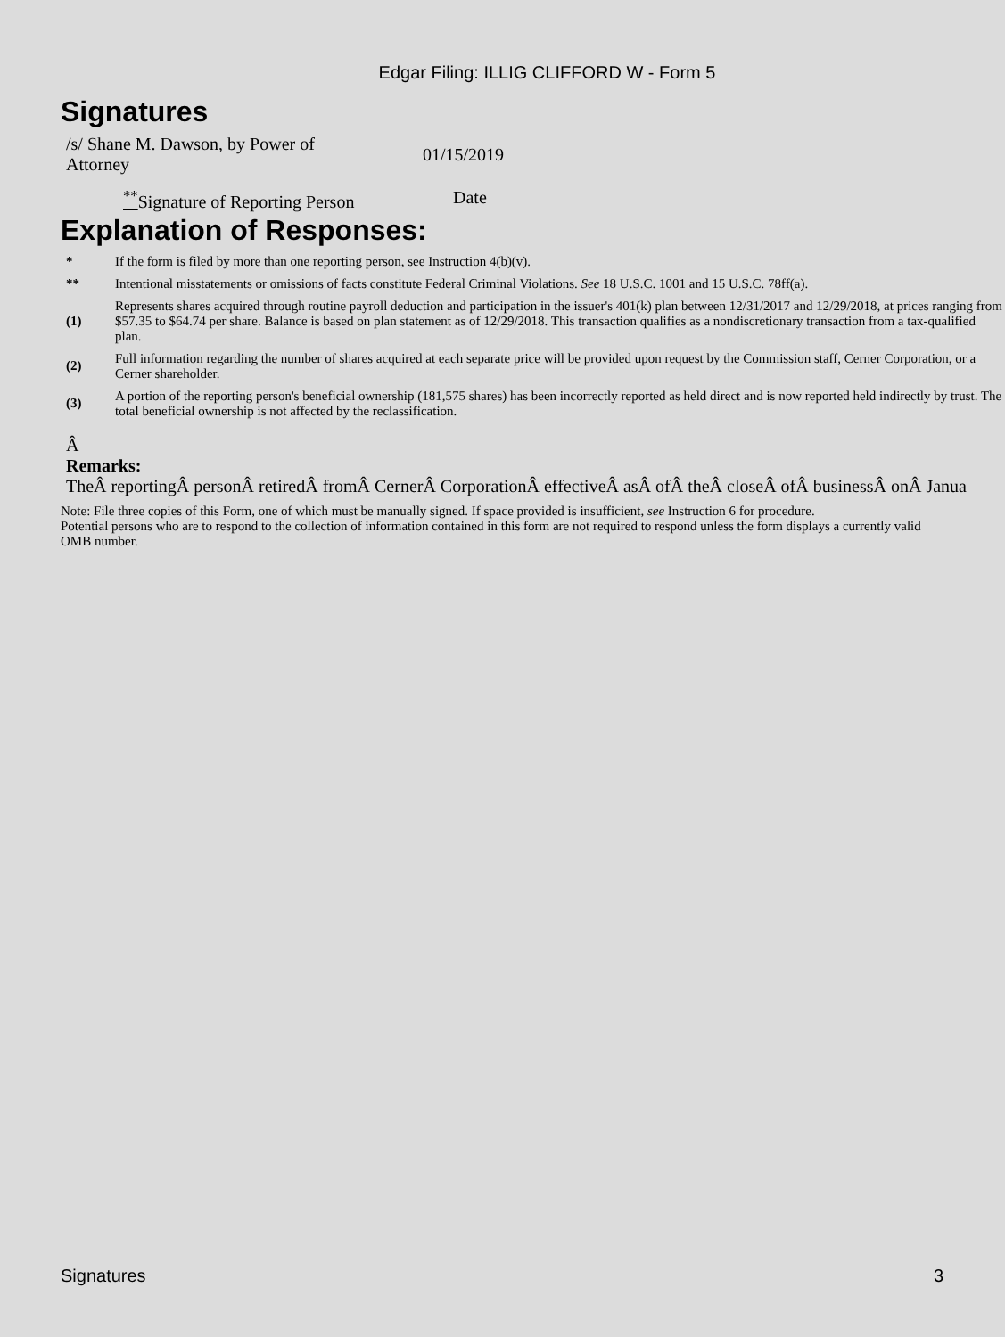Edgar Filing: ILLIG CLIFFORD W - Form 5
Signatures
| /s/ Shane M. Dawson, by Power of Attorney | 01/15/2019 |
| <sup>**</sup> Signature of Reporting Person | Date |
Explanation of Responses:
| * | If the form is filed by more than one reporting person, see Instruction 4(b)(v). |
| ** | Intentional misstatements or omissions of facts constitute Federal Criminal Violations. See 18 U.S.C. 1001 and 15 U.S.C. 78ff(a). |
| (1) | Represents shares acquired through routine payroll deduction and participation in the issuer's 401(k) plan between 12/31/2017 and 12/29/2018, at prices ranging from $57.35 to $64.74 per share. Balance is based on plan statement as of 12/29/2018. This transaction qualifies as a nondiscretionary transaction from a tax-qualified plan. |
| (2) | Full information regarding the number of shares acquired at each separate price will be provided upon request by the Commission staff, Cerner Corporation, or a Cerner shareholder. |
| (3) | A portion of the reporting person's beneficial ownership (181,575 shares) has been incorrectly reported as held direct and is now reported held indirectly by trust. The total beneficial ownership is not affected by the reclassification. |
Â
Remarks:
TheÂ reportingÂ personÂ retiredÂ fromÂ CernerÂ CorporationÂ effectiveÂ asÂ ofÂ theÂ closeÂ ofÂ businessÂ onÂ Janua
Note: File three copies of this Form, one of which must be manually signed. If space provided is insufficient, see Instruction 6 for procedure.
Potential persons who are to respond to the collection of information contained in this form are not required to respond unless the form displays a currently valid OMB number.
Signatures 3